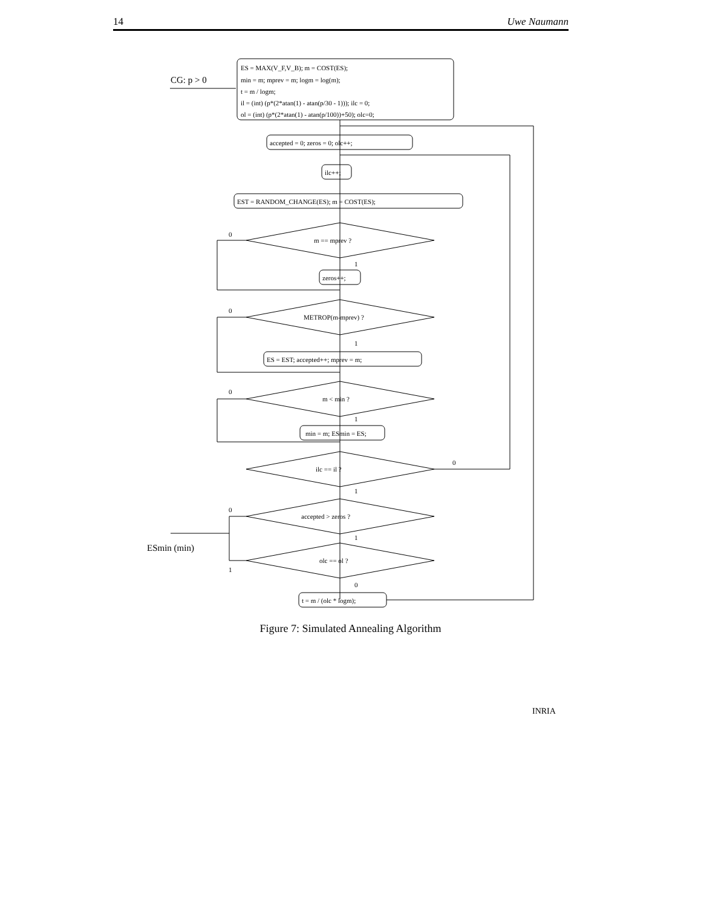14 Uwe Naumann
CG: p > 0
ES = MAX(V_F,V_B); m = COST(ES);
min = m; mprev = m; logm = log(m);
t = m / logm;
il = (int) (p*(2*atan(1) - atan(p/30 - 1))); ilc = 0;
ol = (int) (p*(2*atan(1) - atan(p/100))+50); olc=0;
accepted = 0; zeros = 0; olc++;
ilc++;
EST = RANDOM_CHANGE(ES); m = COST(ES);
0
m == mprev ?
1
zeros++;
0
METROP(m-mprev) ?
1
ES = EST; accepted++; mprev = m;
0
m < min ?
1
min = m; ESmin = ES;
0
ilc == il ?
1
0
accepted > zeros ?
1
ESmin (min)
olc == ol ?
1
0
t = m / (olc * logm);
Figure 7: Simulated Annealing Algorithm
INRIA